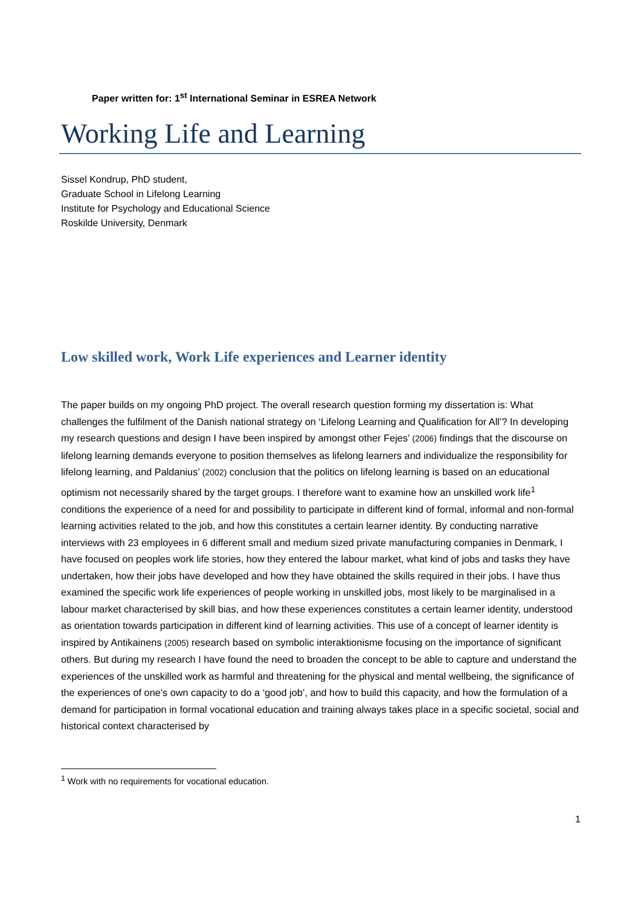Paper written for: 1<sup>st</sup> International Seminar in ESREA Network
Working Life and Learning
Sissel Kondrup, PhD student,
Graduate School in Lifelong Learning
Institute for Psychology and Educational Science
Roskilde University, Denmark
Low skilled work, Work Life experiences and Learner identity
The paper builds on my ongoing PhD project. The overall research question forming my dissertation is: What challenges the fulfilment of the Danish national strategy on ‘Lifelong Learning and Qualification for All’? In developing my research questions and design I have been inspired by amongst other Fejes’ (2006) findings that the discourse on lifelong learning demands everyone to position themselves as lifelong learners and individualize the responsibility for lifelong learning, and Paldanius’ (2002) conclusion that the politics on lifelong learning is based on an educational optimism not necessarily shared by the target groups. I therefore want to examine how an unskilled work life<sup>1</sup> conditions the experience of a need for and possibility to participate in different kind of formal, informal and non-formal learning activities related to the job, and how this constitutes a certain learner identity. By conducting narrative interviews with 23 employees in 6 different small and medium sized private manufacturing companies in Denmark, I have focused on peoples work life stories, how they entered the labour market, what kind of jobs and tasks they have undertaken, how their jobs have developed and how they have obtained the skills required in their jobs. I have thus examined the specific work life experiences of people working in unskilled jobs, most likely to be marginalised in a labour market characterised by skill bias, and how these experiences constitutes a certain learner identity, understood as orientation towards participation in different kind of learning activities. This use of a concept of learner identity is inspired by Antikainens (2005) research based on symbolic interaktionisme focusing on the importance of significant others. But during my research I have found the need to broaden the concept to be able to capture and understand the experiences of the unskilled work as harmful and threatening for the physical and mental wellbeing, the significance of the experiences of one’s own capacity to do a ‘good job’, and how to build this capacity, and how the formulation of a demand for participation in formal vocational education and training always takes place in a specific societal, social and historical context characterised by
<sup>1</sup> Work with no requirements for vocational education.
1